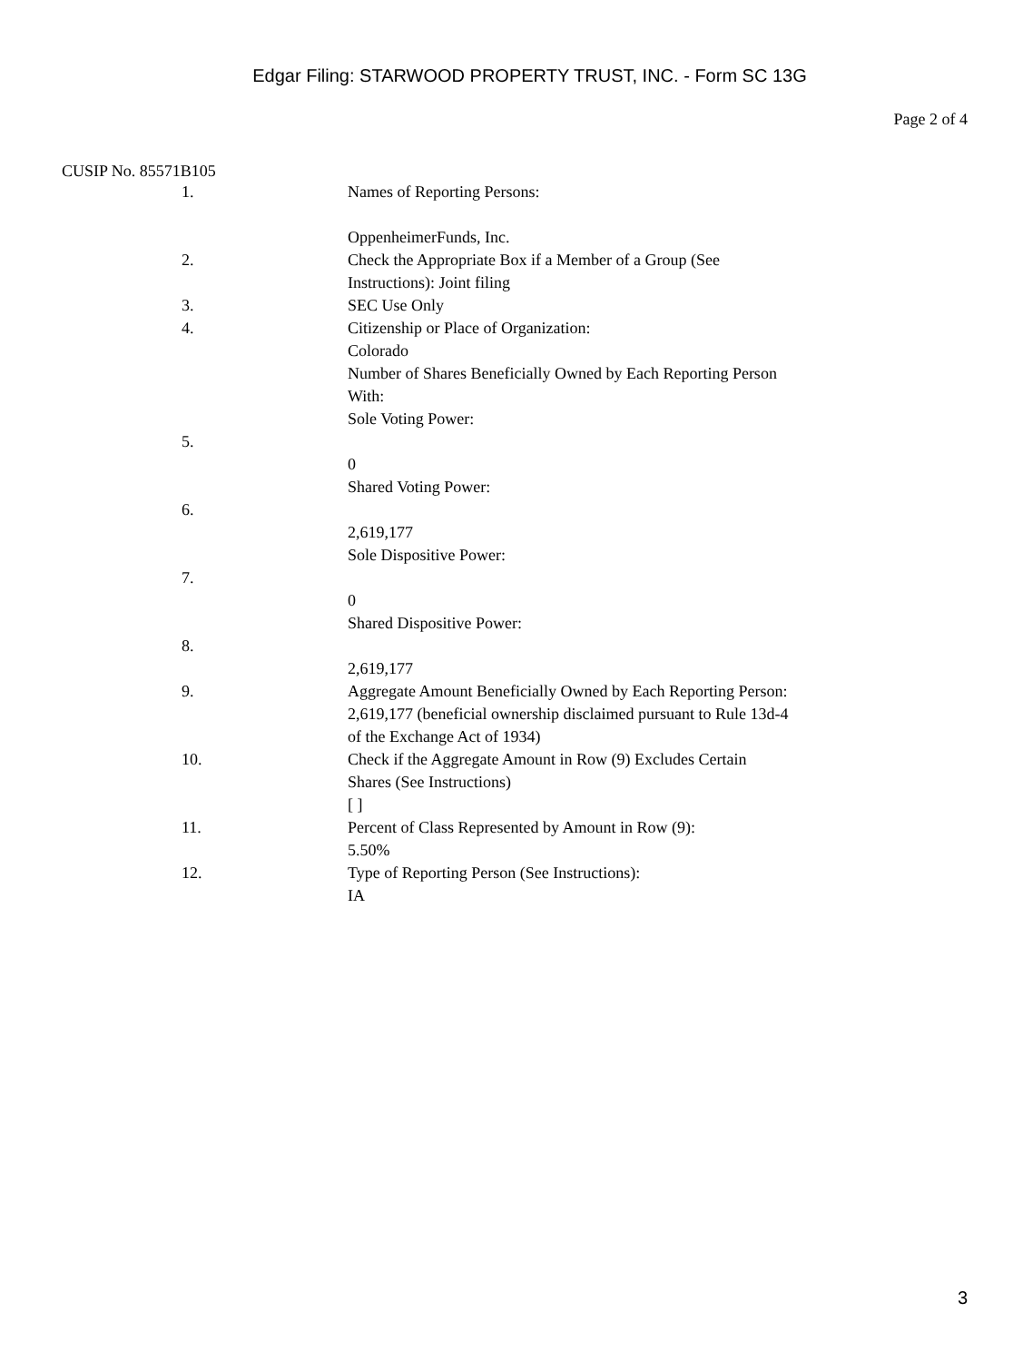Edgar Filing: STARWOOD PROPERTY TRUST, INC. - Form SC 13G
Page 2 of 4
CUSIP No. 85571B105
| 1. | Names of Reporting Persons: OppenheimerFunds, Inc. |
| 2. | Check the Appropriate Box if a Member of a Group (See Instructions): Joint filing |
| 3. | SEC Use Only |
| 4. | Citizenship or Place of Organization: Colorado Number of Shares Beneficially Owned by Each Reporting Person With: Sole Voting Power: |
| 5. | 0 Shared Voting Power: |
| 6. | 2,619,177 Sole Dispositive Power: |
| 7. | 0 Shared Dispositive Power: |
| 8. | 2,619,177 |
| 9. | Aggregate Amount Beneficially Owned by Each Reporting Person: 2,619,177 (beneficial ownership disclaimed pursuant to Rule 13d-4 of the Exchange Act of 1934) |
| 10. | Check if the Aggregate Amount in Row (9) Excludes Certain Shares (See Instructions) [ ] |
| 11. | Percent of Class Represented by Amount in Row (9): 5.50% |
| 12. | Type of Reporting Person (See Instructions): IA |
3